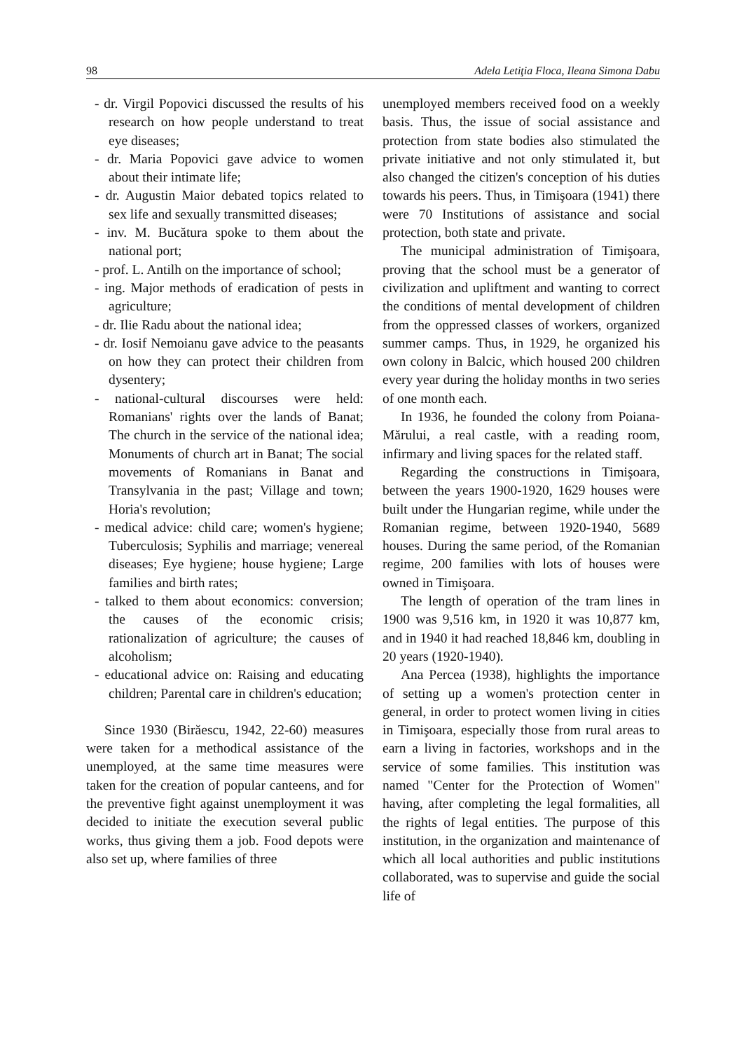98 Adela Letiţia Floca, Ileana Simona Dabu
- dr. Virgil Popovici discussed the results of his research on how people understand to treat eye diseases;
- dr. Maria Popovici gave advice to women about their intimate life;
- dr. Augustin Maior debated topics related to sex life and sexually transmitted diseases;
- inv. M. Bucătura spoke to them about the national port;
- prof. L. Antilh on the importance of school;
- ing. Major methods of eradication of pests in agriculture;
- dr. Ilie Radu about the national idea;
- dr. Iosif Nemoianu gave advice to the peasants on how they can protect their children from dysentery;
- national-cultural discourses were held: Romanians' rights over the lands of Banat; The church in the service of the national idea; Monuments of church art in Banat; The social movements of Romanians in Banat and Transylvania in the past; Village and town; Horia's revolution;
- medical advice: child care; women's hygiene; Tuberculosis; Syphilis and marriage; venereal diseases; Eye hygiene; house hygiene; Large families and birth rates;
- talked to them about economics: conversion; the causes of the economic crisis; rationalization of agriculture; the causes of alcoholism;
- educational advice on: Raising and educating children; Parental care in children's education;
Since 1930 (Birăescu, 1942, 22-60) measures were taken for a methodical assistance of the unemployed, at the same time measures were taken for the creation of popular canteens, and for the preventive fight against unemployment it was decided to initiate the execution several public works, thus giving them a job. Food depots were also set up, where families of three
unemployed members received food on a weekly basis. Thus, the issue of social assistance and protection from state bodies also stimulated the private initiative and not only stimulated it, but also changed the citizen's conception of his duties towards his peers. Thus, in Timişoara (1941) there were 70 Institutions of assistance and social protection, both state and private.
The municipal administration of Timişoara, proving that the school must be a generator of civilization and upliftment and wanting to correct the conditions of mental development of children from the oppressed classes of workers, organized summer camps. Thus, in 1929, he organized his own colony in Balcic, which housed 200 children every year during the holiday months in two series of one month each.
In 1936, he founded the colony from Poiana-Mărului, a real castle, with a reading room, infirmary and living spaces for the related staff.
Regarding the constructions in Timişoara, between the years 1900-1920, 1629 houses were built under the Hungarian regime, while under the Romanian regime, between 1920-1940, 5689 houses. During the same period, of the Romanian regime, 200 families with lots of houses were owned in Timişoara.
The length of operation of the tram lines in 1900 was 9,516 km, in 1920 it was 10,877 km, and in 1940 it had reached 18,846 km, doubling in 20 years (1920-1940).
Ana Percea (1938), highlights the importance of setting up a women's protection center in general, in order to protect women living in cities in Timişoara, especially those from rural areas to earn a living in factories, workshops and in the service of some families. This institution was named "Center for the Protection of Women" having, after completing the legal formalities, all the rights of legal entities. The purpose of this institution, in the organization and maintenance of which all local authorities and public institutions collaborated, was to supervise and guide the social life of